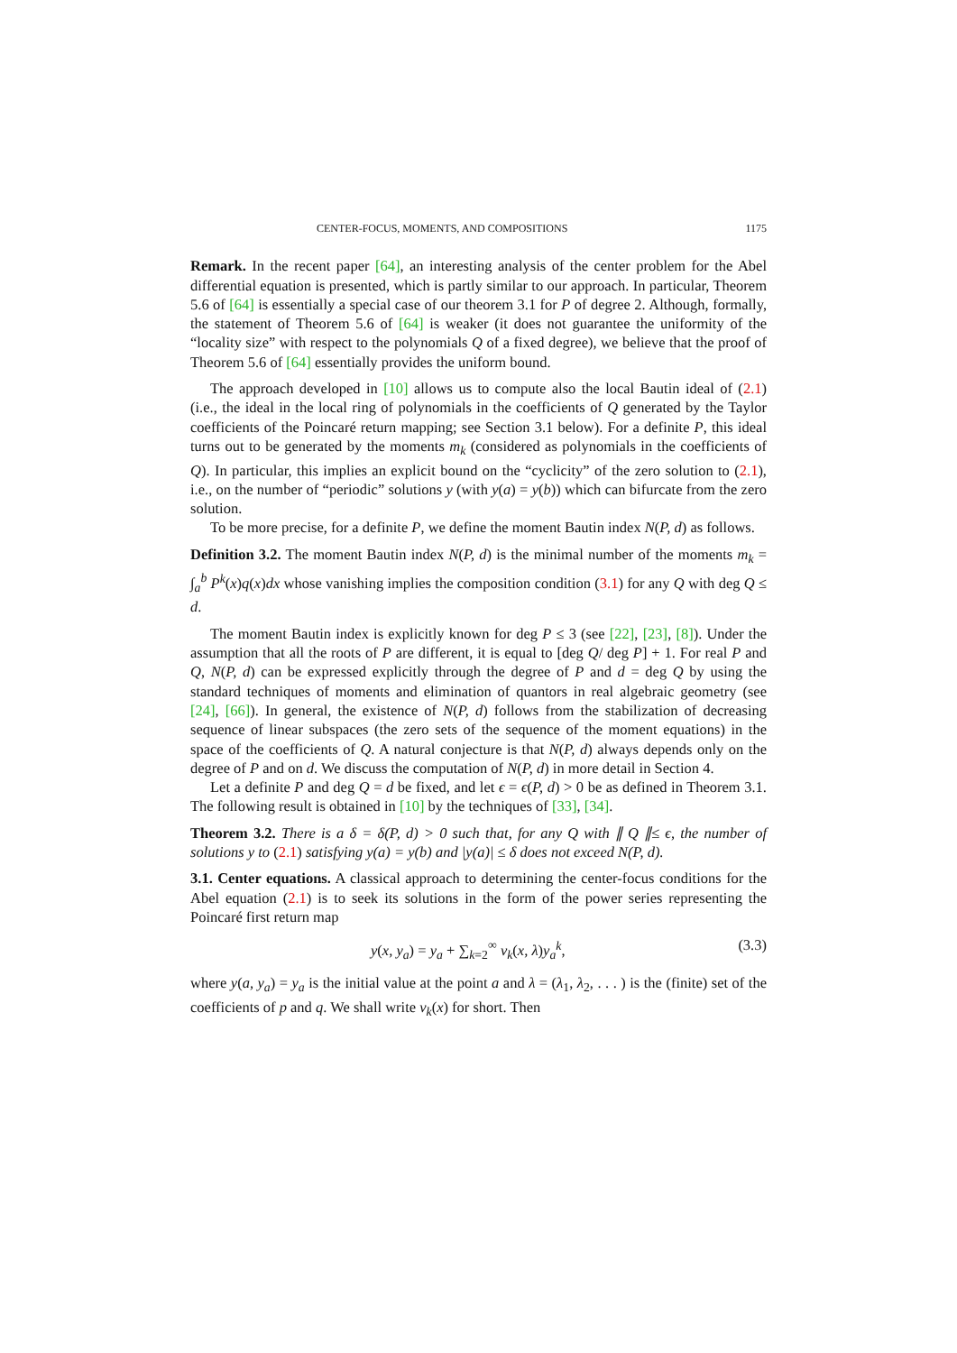CENTER-FOCUS, MOMENTS, AND COMPOSITIONS 1175
Remark. In the recent paper [64], an interesting analysis of the center problem for the Abel differential equation is presented, which is partly similar to our approach. In particular, Theorem 5.6 of [64] is essentially a special case of our theorem 3.1 for P of degree 2. Although, formally, the statement of Theorem 5.6 of [64] is weaker (it does not guarantee the uniformity of the “locality size” with respect to the polynomials Q of a fixed degree), we believe that the proof of Theorem 5.6 of [64] essentially provides the uniform bound.
The approach developed in [10] allows us to compute also the local Bautin ideal of (2.1) (i.e., the ideal in the local ring of polynomials in the coefficients of Q generated by the Taylor coefficients of the Poincaré return mapping; see Section 3.1 below). For a definite P, this ideal turns out to be generated by the moments m<sub>k</sub> (considered as polynomials in the coefficients of Q). In particular, this implies an explicit bound on the “cyclicity” of the zero solution to (2.1), i.e., on the number of “periodic” solutions y (with y(a) = y(b)) which can bifurcate from the zero solution.
To be more precise, for a definite P, we define the moment Bautin index N(P, d) as follows.
Definition 3.2. The moment Bautin index N(P, d) is the minimal number of the moments m<sub>k</sub> = ∫<sub>a</sub><sup>b</sup> P<sup>k</sup>(x)q(x)dx whose vanishing implies the composition condition (3.1) for any Q with deg Q ≤ d.
The moment Bautin index is explicitly known for deg P ≤ 3 (see [22], [23], [8]). Under the assumption that all the roots of P are different, it is equal to [deg Q/ deg P] + 1. For real P and Q, N(P, d) can be expressed explicitly through the degree of P and d = deg Q by using the standard techniques of moments and elimination of quantors in real algebraic geometry (see [24], [66]). In general, the existence of N(P, d) follows from the stabilization of decreasing sequence of linear subspaces (the zero sets of the sequence of the moment equations) in the space of the coefficients of Q. A natural conjecture is that N(P, d) always depends only on the degree of P and on d. We discuss the computation of N(P, d) in more detail in Section 4.
Let a definite P and deg Q = d be fixed, and let ϵ = ϵ(P, d) > 0 be as defined in Theorem 3.1. The following result is obtained in [10] by the techniques of [33], [34].
Theorem 3.2. There is a δ = δ(P, d) > 0 such that, for any Q with ∥ Q ∥≤ ϵ, the number of solutions y to (2.1) satisfying y(a) = y(b) and |y(a)| ≤ δ does not exceed N(P, d).
3.1. Center equations. A classical approach to determining the center-focus conditions for the Abel equation (2.1) is to seek its solutions in the form of the power series representing the Poincaré first return map
y(x, y<sub>a</sub>) = y<sub>a</sub> + ∑<sub>k=2</sub><sup>∞</sup> v<sub>k</sub>(x, λ)y<sub>a</sub><sup>k</sup>, (3.3)
where y(a, y<sub>a</sub>) = y<sub>a</sub> is the initial value at the point a and λ = (λ<sub>1</sub>, λ<sub>2</sub>, . . . ) is the (finite) set of the coefficients of p and q. We shall write v<sub>k</sub>(x) for short. Then